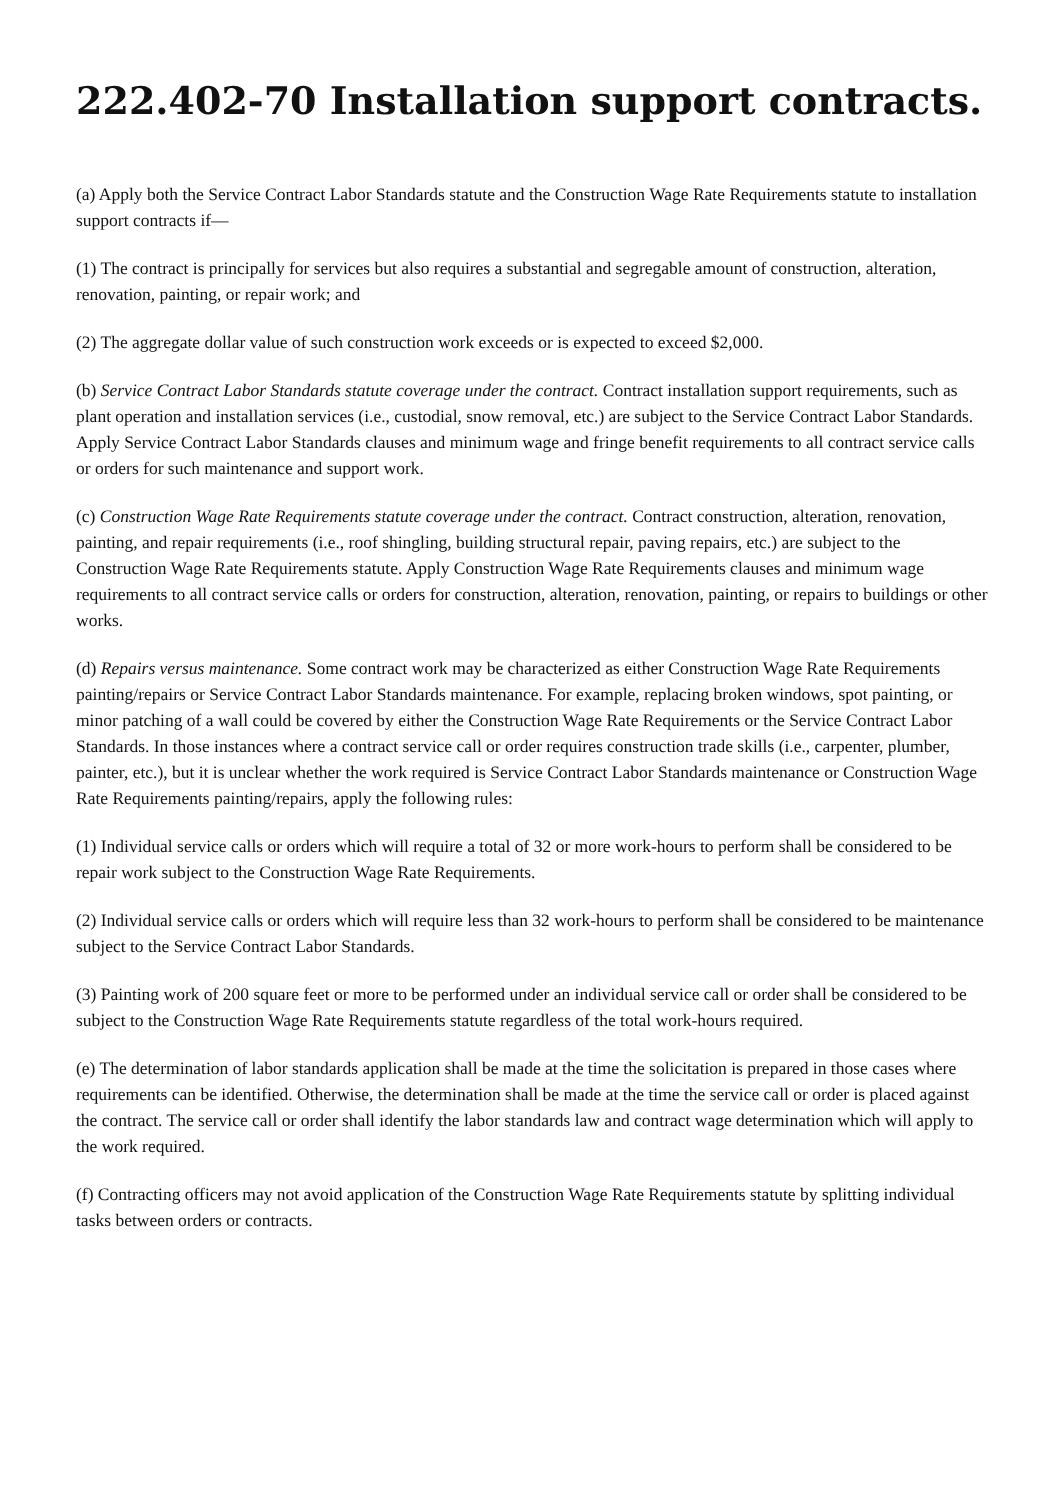222.402-70 Installation support contracts.
(a) Apply both the Service Contract Labor Standards statute and the Construction Wage Rate Requirements statute to installation support contracts if—
(1) The contract is principally for services but also requires a substantial and segregable amount of construction, alteration, renovation, painting, or repair work; and
(2) The aggregate dollar value of such construction work exceeds or is expected to exceed $2,000.
(b) Service Contract Labor Standards statute coverage under the contract. Contract installation support requirements, such as plant operation and installation services (i.e., custodial, snow removal, etc.) are subject to the Service Contract Labor Standards. Apply Service Contract Labor Standards clauses and minimum wage and fringe benefit requirements to all contract service calls or orders for such maintenance and support work.
(c) Construction Wage Rate Requirements statute coverage under the contract. Contract construction, alteration, renovation, painting, and repair requirements (i.e., roof shingling, building structural repair, paving repairs, etc.) are subject to the Construction Wage Rate Requirements statute. Apply Construction Wage Rate Requirements clauses and minimum wage requirements to all contract service calls or orders for construction, alteration, renovation, painting, or repairs to buildings or other works.
(d) Repairs versus maintenance. Some contract work may be characterized as either Construction Wage Rate Requirements painting/repairs or Service Contract Labor Standards maintenance. For example, replacing broken windows, spot painting, or minor patching of a wall could be covered by either the Construction Wage Rate Requirements or the Service Contract Labor Standards. In those instances where a contract service call or order requires construction trade skills (i.e., carpenter, plumber, painter, etc.), but it is unclear whether the work required is Service Contract Labor Standards maintenance or Construction Wage Rate Requirements painting/repairs, apply the following rules:
(1) Individual service calls or orders which will require a total of 32 or more work-hours to perform shall be considered to be repair work subject to the Construction Wage Rate Requirements.
(2) Individual service calls or orders which will require less than 32 work-hours to perform shall be considered to be maintenance subject to the Service Contract Labor Standards.
(3) Painting work of 200 square feet or more to be performed under an individual service call or order shall be considered to be subject to the Construction Wage Rate Requirements statute regardless of the total work-hours required.
(e) The determination of labor standards application shall be made at the time the solicitation is prepared in those cases where requirements can be identified. Otherwise, the determination shall be made at the time the service call or order is placed against the contract. The service call or order shall identify the labor standards law and contract wage determination which will apply to the work required.
(f) Contracting officers may not avoid application of the Construction Wage Rate Requirements statute by splitting individual tasks between orders or contracts.